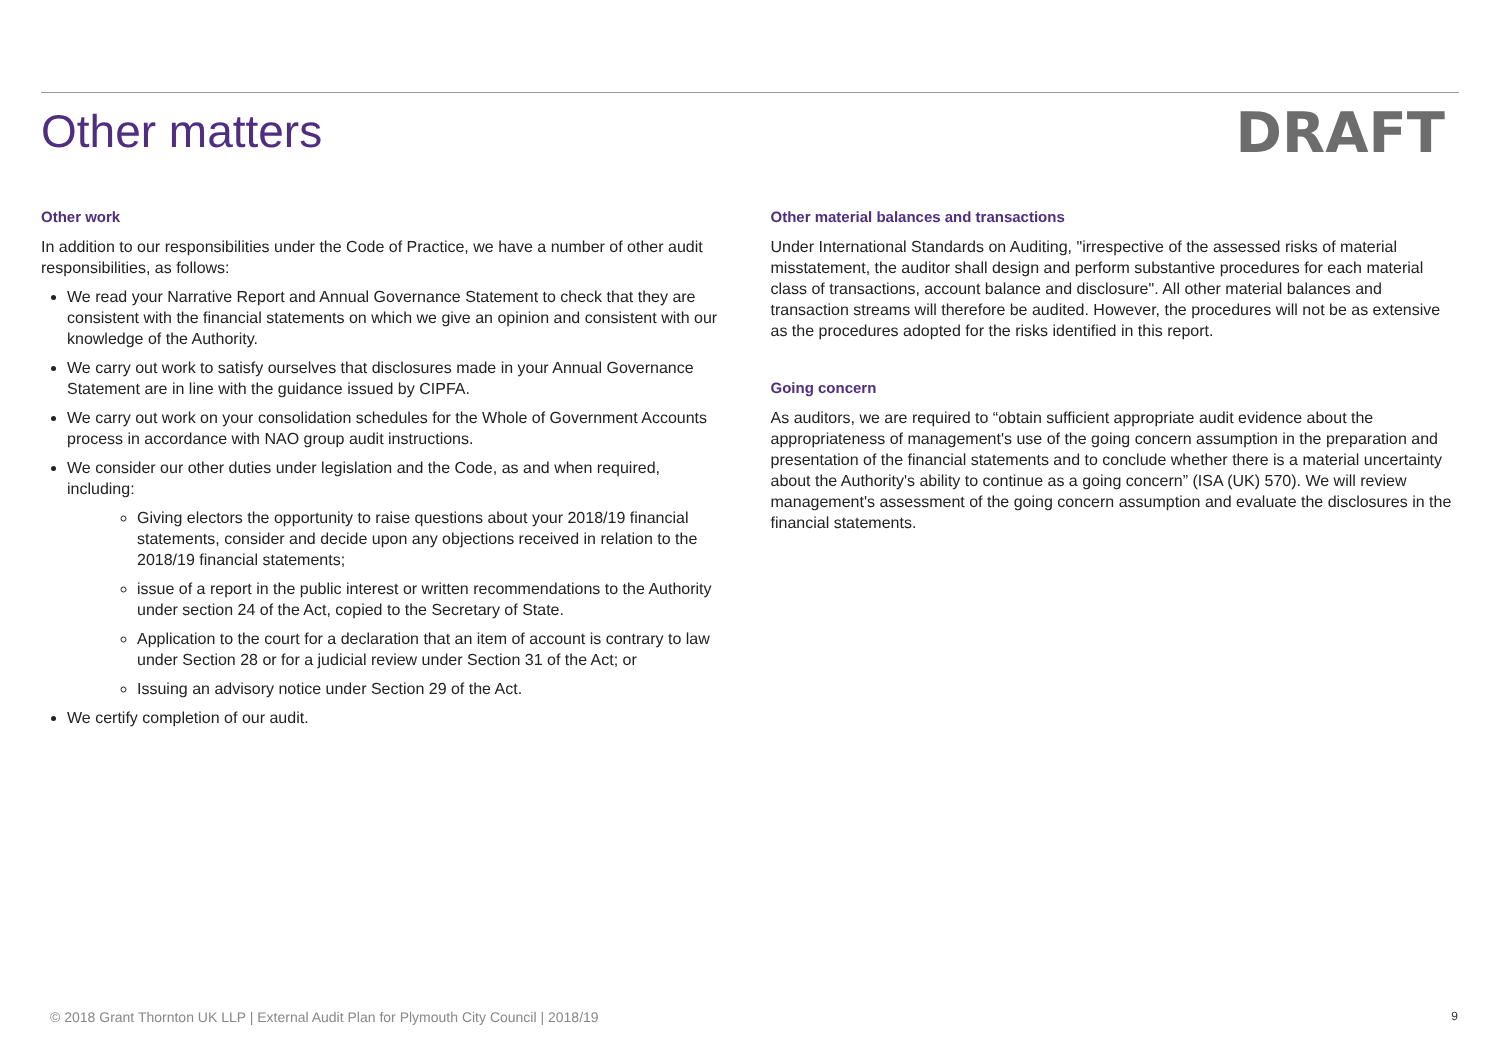Other matters
DRAFT
Other work
In addition to our responsibilities under the Code of Practice, we have a number of other audit responsibilities, as follows:
We read your Narrative Report and Annual Governance Statement to check that they are consistent with the financial statements on which we give an opinion and consistent with our knowledge of the Authority.
We carry out work to satisfy ourselves that disclosures made in your Annual Governance Statement are in line with the guidance issued by CIPFA.
We carry out work on your consolidation schedules for the Whole of Government Accounts process in accordance with NAO group audit instructions.
We consider our other duties under legislation and the Code, as and when required, including:
Giving electors the opportunity to raise questions about your 2018/19 financial statements, consider and decide upon any objections received in relation to the 2018/19 financial statements;
issue of a report in the public interest or written recommendations to the Authority under section 24 of the Act, copied to the Secretary of State.
Application to the court for a declaration that an item of account is contrary to law under Section 28 or for a judicial review under Section 31 of the Act; or
Issuing an advisory notice under Section 29 of the Act.
We certify completion of our audit.
Other material balances and transactions
Under International Standards on Auditing, "irrespective of the assessed risks of material misstatement, the auditor shall design and perform substantive procedures for each material class of transactions, account balance and disclosure". All other material balances and transaction streams will therefore be audited. However, the procedures will not be as extensive as the procedures adopted for the risks identified in this report.
Going concern
As auditors, we are required to “obtain sufficient appropriate audit evidence about the appropriateness of management's use of the going concern assumption in the preparation and presentation of the financial statements and to conclude whether there is a material uncertainty about the Authority's ability to continue as a going concern” (ISA (UK) 570). We will review management's assessment of the going concern assumption and evaluate the disclosures in the financial statements.
© 2018 Grant Thornton UK LLP | External Audit Plan for Plymouth City Council | 2018/19 9